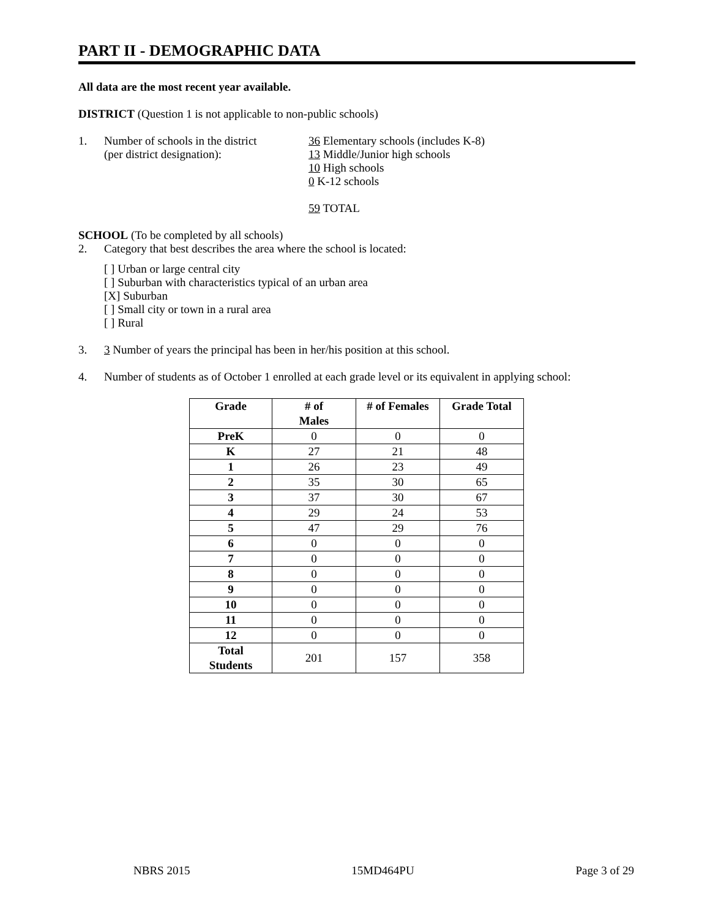PART II - DEMOGRAPHIC DATA
All data are the most recent year available.
DISTRICT (Question 1 is not applicable to non-public schools)
1. Number of schools in the district
(per district designation):
36 Elementary schools (includes K-8)
13 Middle/Junior high schools
10 High schools
0 K-12 schools
59 TOTAL
SCHOOL (To be completed by all schools)
2. Category that best describes the area where the school is located:
[ ] Urban or large central city
[ ] Suburban with characteristics typical of an urban area
[X] Suburban
[ ] Small city or town in a rural area
[ ] Rural
3. 3 Number of years the principal has been in her/his position at this school.
4. Number of students as of October 1 enrolled at each grade level or its equivalent in applying school:
| Grade | # of Males | # of Females | Grade Total |
| --- | --- | --- | --- |
| PreK | 0 | 0 | 0 |
| K | 27 | 21 | 48 |
| 1 | 26 | 23 | 49 |
| 2 | 35 | 30 | 65 |
| 3 | 37 | 30 | 67 |
| 4 | 29 | 24 | 53 |
| 5 | 47 | 29 | 76 |
| 6 | 0 | 0 | 0 |
| 7 | 0 | 0 | 0 |
| 8 | 0 | 0 | 0 |
| 9 | 0 | 0 | 0 |
| 10 | 0 | 0 | 0 |
| 11 | 0 | 0 | 0 |
| 12 | 0 | 0 | 0 |
| Total Students | 201 | 157 | 358 |
NBRS 2015 15MD464PU Page 3 of 29